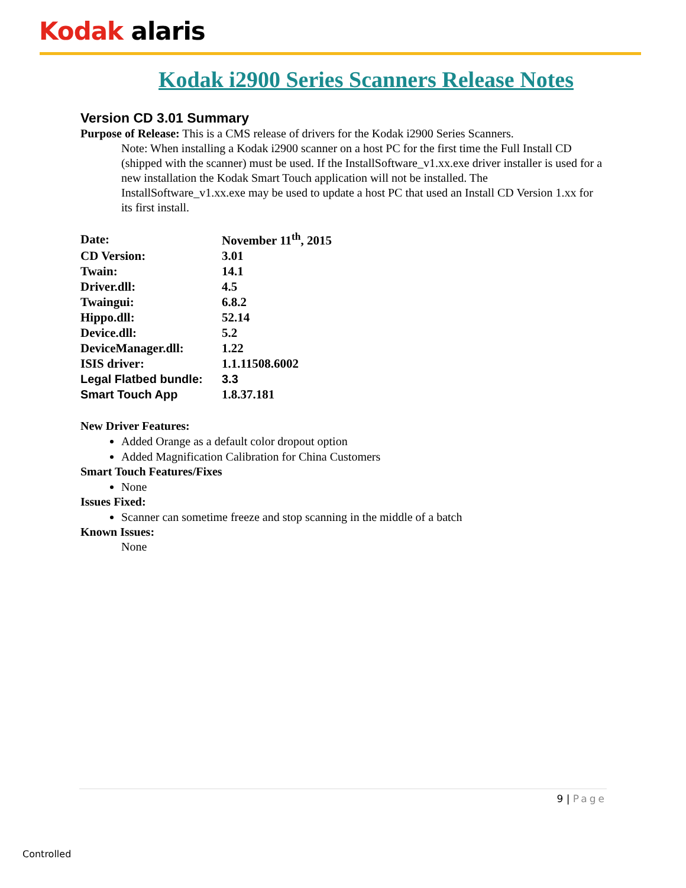Kodak alaris
Kodak i2900 Series Scanners Release Notes
Version CD 3.01 Summary
Purpose of Release: This is a CMS release of drivers for the Kodak i2900 Series Scanners.
Note: When installing a Kodak i2900 scanner on a host PC for the first time the Full Install CD (shipped with the scanner) must be used. If the InstallSoftware_v1.xx.exe driver installer is used for a new installation the Kodak Smart Touch application will not be installed. The InstallSoftware_v1.xx.exe may be used to update a host PC that used an Install CD Version 1.xx for its first install.
| Date: | November 11<sup>th</sup>, 2015 |
| CD Version: | 3.01 |
| Twain: | 14.1 |
| Driver.dll: | 4.5 |
| Twaingui: | 6.8.2 |
| Hippo.dll: | 52.14 |
| Device.dll: | 5.2 |
| DeviceManager.dll: | 1.22 |
| ISIS driver: | 1.1.11508.6002 |
| Legal Flatbed bundle: | 3.3 |
| Smart Touch App | 1.8.37.181 |
New Driver Features:
Added Orange as a default color dropout option
Added Magnification Calibration for China Customers
Smart Touch Features/Fixes
None
Issues Fixed:
Scanner can sometime freeze and stop scanning in the middle of a batch
Known Issues:
None
9 | Page
Controlled